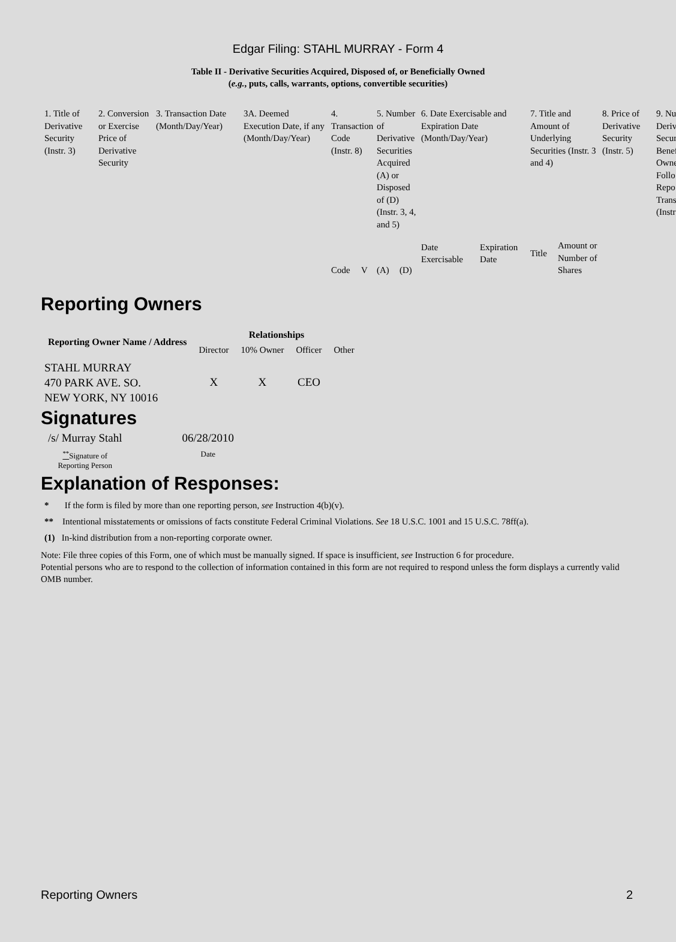Edgar Filing: STAHL MURRAY - Form 4
Table II - Derivative Securities Acquired, Disposed of, or Beneficially Owned
(e.g., puts, calls, warrants, options, convertible securities)
| 1. Title of Derivative Security (Instr. 3) | 2. Conversion or Exercise Price of Derivative Security | 3. Transaction Date (Month/Day/Year) | 3A. Deemed Execution Date, if any (Month/Day/Year) | 4. Transaction Code (Instr. 8) | | 5. Number of Derivative Securities Acquired (A) or Disposed of (D) (Instr. 3, 4, and 5) | | 6. Date Exercisable and Expiration Date (Month/Day/Year) | | 7. Title and Amount of Underlying Securities (Instr. 3 and 4) | | 8. Price of Derivative Security (Instr. 5) | 9. Nu Deriv Secur Benef Owne Follo Repo Trans (Instr |
| | | | | Code | V | (A) | (D) | Date Exercisable | Expiration Date | Title | Amount or Number of Shares | | |
Reporting Owners
| Reporting Owner Name / Address | Relationships | | | |
| --- | --- | --- | --- | --- |
| | Director | 10% Owner | Officer | Other |
| STAHL MURRAY 470 PARK AVE. SO. NEW YORK, NY 10016 | X | X | CEO | |
Signatures
| /s/ Murray Stahl | 06/28/2010 |
| <sup>**</sup> Signature of Reporting Person | Date |
Explanation of Responses:
* If the form is filed by more than one reporting person, see Instruction 4(b)(v).
** Intentional misstatements or omissions of facts constitute Federal Criminal Violations. See 18 U.S.C. 1001 and 15 U.S.C. 78ff(a).
(1) In-kind distribution from a non-reporting corporate owner.
Note: File three copies of this Form, one of which must be manually signed. If space is insufficient, see Instruction 6 for procedure.
Potential persons who are to respond to the collection of information contained in this form are not required to respond unless the form displays a currently valid OMB number.
Reporting Owners 2